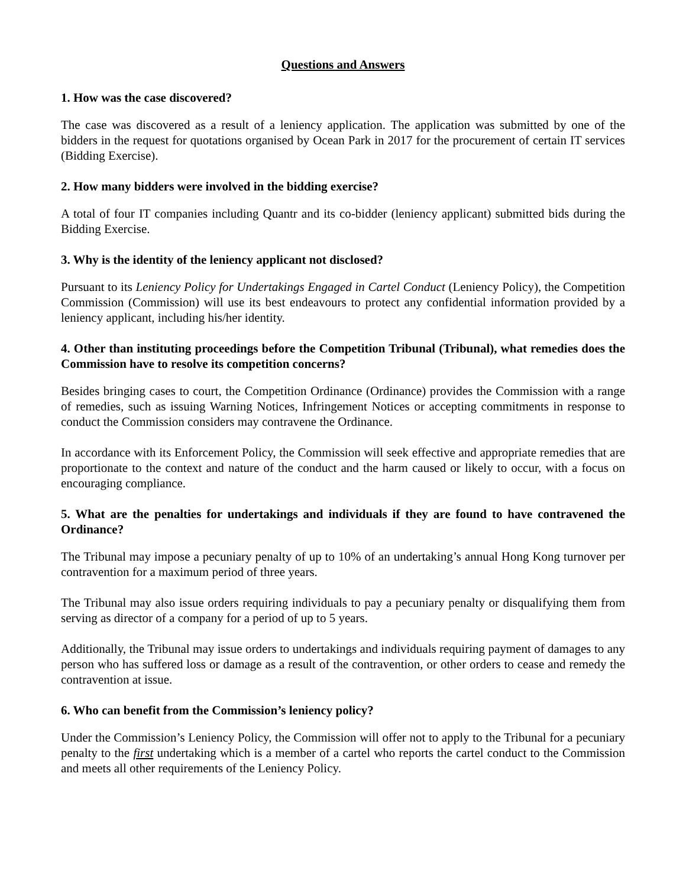Questions and Answers
1. How was the case discovered?
The case was discovered as a result of a leniency application. The application was submitted by one of the bidders in the request for quotations organised by Ocean Park in 2017 for the procurement of certain IT services (Bidding Exercise).
2. How many bidders were involved in the bidding exercise?
A total of four IT companies including Quantr and its co-bidder (leniency applicant) submitted bids during the Bidding Exercise.
3. Why is the identity of the leniency applicant not disclosed?
Pursuant to its Leniency Policy for Undertakings Engaged in Cartel Conduct (Leniency Policy), the Competition Commission (Commission) will use its best endeavours to protect any confidential information provided by a leniency applicant, including his/her identity.
4. Other than instituting proceedings before the Competition Tribunal (Tribunal), what remedies does the Commission have to resolve its competition concerns?
Besides bringing cases to court, the Competition Ordinance (Ordinance) provides the Commission with a range of remedies, such as issuing Warning Notices, Infringement Notices or accepting commitments in response to conduct the Commission considers may contravene the Ordinance.
In accordance with its Enforcement Policy, the Commission will seek effective and appropriate remedies that are proportionate to the context and nature of the conduct and the harm caused or likely to occur, with a focus on encouraging compliance.
5. What are the penalties for undertakings and individuals if they are found to have contravened the Ordinance?
The Tribunal may impose a pecuniary penalty of up to 10% of an undertaking’s annual Hong Kong turnover per contravention for a maximum period of three years.
The Tribunal may also issue orders requiring individuals to pay a pecuniary penalty or disqualifying them from serving as director of a company for a period of up to 5 years.
Additionally, the Tribunal may issue orders to undertakings and individuals requiring payment of damages to any person who has suffered loss or damage as a result of the contravention, or other orders to cease and remedy the contravention at issue.
6. Who can benefit from the Commission’s leniency policy?
Under the Commission’s Leniency Policy, the Commission will offer not to apply to the Tribunal for a pecuniary penalty to the first undertaking which is a member of a cartel who reports the cartel conduct to the Commission and meets all other requirements of the Leniency Policy.